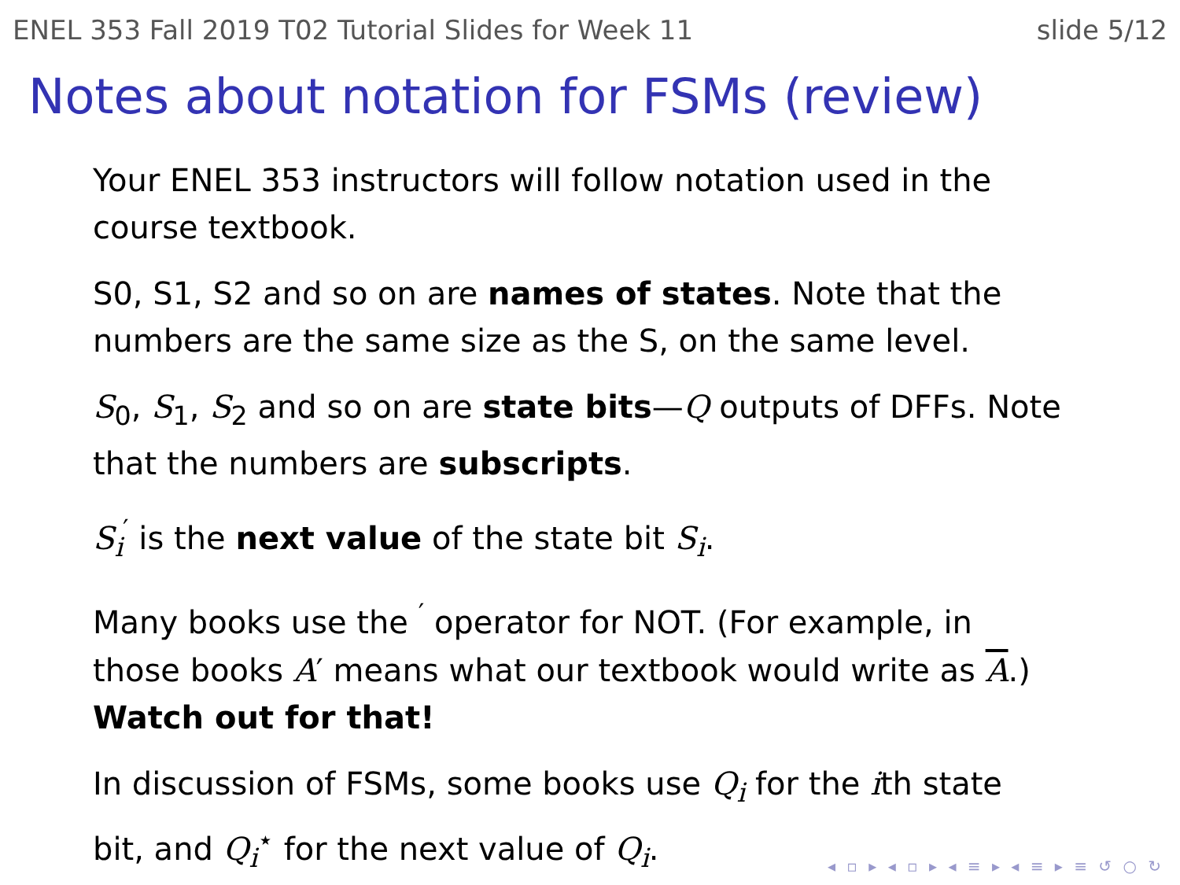ENEL 353 Fall 2019 T02 Tutorial Slides for Week 11 slide 5/12
Notes about notation for FSMs (review)
Your ENEL 353 instructors will follow notation used in the course textbook.
S0, S1, S2 and so on are names of states. Note that the numbers are the same size as the S, on the same level.
S<sub>0</sub>, S<sub>1</sub>, S<sub>2</sub> and so on are state bits—Q outputs of DFFs. Note that the numbers are subscripts.
S<sub>i</sub><sup>′</sup> is the next value of the state bit S<sub>i</sub>.
Many books use the <sup>′</sup> operator for NOT. (For example, in those books A′ means what our textbook would write as A.) Watch out for that!
In discussion of FSMs, some books use Q<sub>i</sub> for the ith state bit, and Q<sub>i</sub><sup>⋆</sup> for the next value of Q<sub>i</sub>.
◂ ▫ ▸ ◂ ▫ ▸ ◂ ≡ ▸ ◂ ≡ ▸ ≡ ↺ ○ ↻